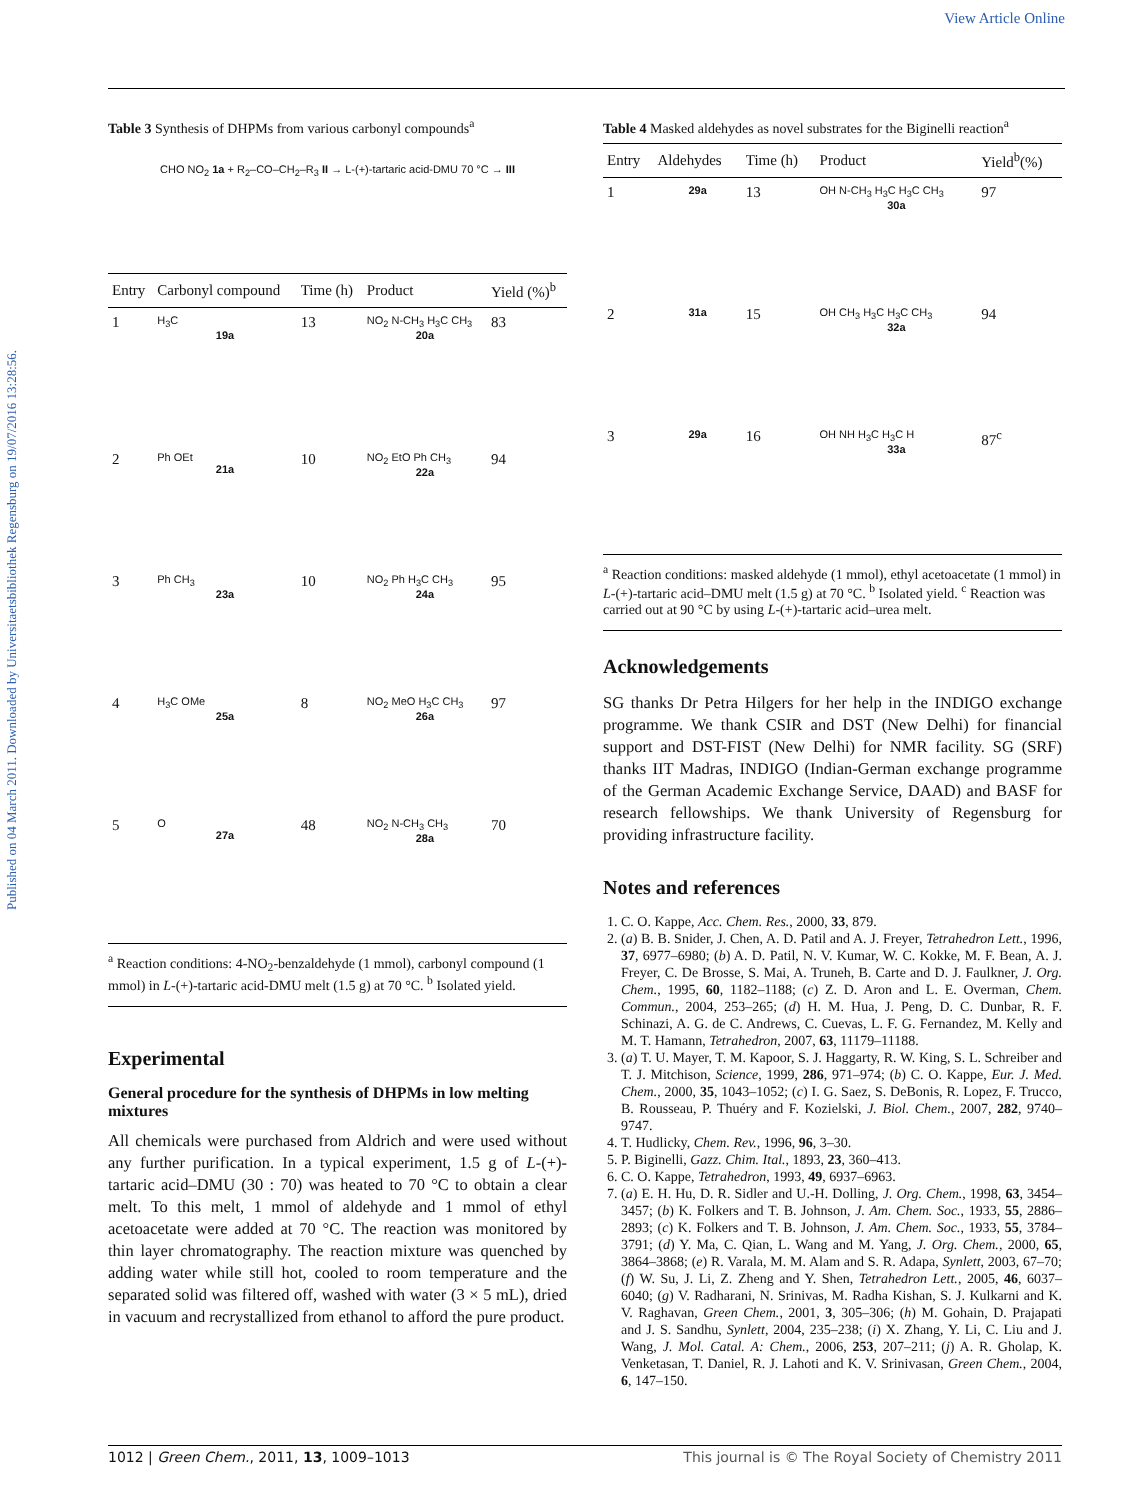View Article Online
Published on 04 March 2011. Downloaded by Universitaetsbibliothek Regensburg on 19/07/2016 13:28:56.
Table 3 Synthesis of DHPMs from various carbonyl compounds<sup>a</sup>
CHO NO<sub>2</sub> 1a + R<sub>2</sub>–CO–CH<sub>2</sub>–R<sub>3</sub> II → L-(+)-tartaric acid-DMU 70 °C → III
| Entry | Carbonyl compound | Time (h) | Product | Yield (%)<sup>b</sup> |
| --- | --- | --- | --- | --- |
| 1 | H<sub>3</sub>C 19a | 13 | NO<sub>2</sub> N-CH<sub>3</sub> H<sub>3</sub>C CH<sub>3</sub> 20a | 83 |
| 2 | Ph OEt 21a | 10 | NO<sub>2</sub> EtO Ph CH<sub>3</sub> 22a | 94 |
| 3 | Ph CH<sub>3</sub> 23a | 10 | NO<sub>2</sub> Ph H<sub>3</sub>C CH<sub>3</sub> 24a | 95 |
| 4 | H<sub>3</sub>C OMe 25a | 8 | NO<sub>2</sub> MeO H<sub>3</sub>C CH<sub>3</sub> 26a | 97 |
| 5 | O 27a | 48 | NO<sub>2</sub> N-CH<sub>3</sub> CH<sub>3</sub> 28a | 70 |
<sup>a</sup> Reaction conditions: 4-NO<sub>2</sub>-benzaldehyde (1 mmol), carbonyl compound (1 mmol) in L-(+)-tartaric acid-DMU melt (1.5 g) at 70 °C. <sup>b</sup> Isolated yield.
Experimental
General procedure for the synthesis of DHPMs in low melting mixtures
All chemicals were purchased from Aldrich and were used without any further purification. In a typical experiment, 1.5 g of L-(+)-tartaric acid–DMU (30 : 70) was heated to 70 °C to obtain a clear melt. To this melt, 1 mmol of aldehyde and 1 mmol of ethyl acetoacetate were added at 70 °C. The reaction was monitored by thin layer chromatography. The reaction mixture was quenched by adding water while still hot, cooled to room temperature and the separated solid was filtered off, washed with water (3 × 5 mL), dried in vacuum and recrystallized from ethanol to afford the pure product.
Table 4 Masked aldehydes as novel substrates for the Biginelli reaction<sup>a</sup>
| Entry | Aldehydes | Time (h) | Product | Yield<sup>b</sup>(%) |
| --- | --- | --- | --- | --- |
| 1 | 29a | 13 | OH N-CH<sub>3</sub> H<sub>3</sub>C H<sub>3</sub>C CH<sub>3</sub> 30a | 97 |
| 2 | 31a | 15 | OH CH<sub>3</sub> H<sub>3</sub>C H<sub>3</sub>C CH<sub>3</sub> 32a | 94 |
| 3 | 29a | 16 | OH NH H<sub>3</sub>C H<sub>3</sub>C H 33a | 87<sup>c</sup> |
<sup>a</sup> Reaction conditions: masked aldehyde (1 mmol), ethyl acetoacetate (1 mmol) in L-(+)-tartaric acid–DMU melt (1.5 g) at 70 °C. <sup>b</sup> Isolated yield. <sup>c</sup> Reaction was carried out at 90 °C by using L-(+)-tartaric acid–urea melt.
Acknowledgements
SG thanks Dr Petra Hilgers for her help in the INDIGO exchange programme. We thank CSIR and DST (New Delhi) for financial support and DST-FIST (New Delhi) for NMR facility. SG (SRF) thanks IIT Madras, INDIGO (Indian-German exchange programme of the German Academic Exchange Service, DAAD) and BASF for research fellowships. We thank University of Regensburg for providing infrastructure facility.
Notes and references
1. C. O. Kappe, Acc. Chem. Res., 2000, 33, 879.
2. (a) B. B. Snider, J. Chen, A. D. Patil and A. J. Freyer, Tetrahedron Lett., 1996, 37, 6977–6980; (b) A. D. Patil, N. V. Kumar, W. C. Kokke, M. F. Bean, A. J. Freyer, C. De Brosse, S. Mai, A. Truneh, B. Carte and D. J. Faulkner, J. Org. Chem., 1995, 60, 1182–1188; (c) Z. D. Aron and L. E. Overman, Chem. Commun., 2004, 253–265; (d) H. M. Hua, J. Peng, D. C. Dunbar, R. F. Schinazi, A. G. de C. Andrews, C. Cuevas, L. F. G. Fernandez, M. Kelly and M. T. Hamann, Tetrahedron, 2007, 63, 11179–11188.
3. (a) T. U. Mayer, T. M. Kapoor, S. J. Haggarty, R. W. King, S. L. Schreiber and T. J. Mitchison, Science, 1999, 286, 971–974; (b) C. O. Kappe, Eur. J. Med. Chem., 2000, 35, 1043–1052; (c) I. G. Saez, S. DeBonis, R. Lopez, F. Trucco, B. Rousseau, P. Thuéry and F. Kozielski, J. Biol. Chem., 2007, 282, 9740–9747.
4. T. Hudlicky, Chem. Rev., 1996, 96, 3–30.
5. P. Biginelli, Gazz. Chim. Ital., 1893, 23, 360–413.
6. C. O. Kappe, Tetrahedron, 1993, 49, 6937–6963.
7. (a) E. H. Hu, D. R. Sidler and U.-H. Dolling, J. Org. Chem., 1998, 63, 3454–3457; (b) K. Folkers and T. B. Johnson, J. Am. Chem. Soc., 1933, 55, 2886–2893; (c) K. Folkers and T. B. Johnson, J. Am. Chem. Soc., 1933, 55, 3784–3791; (d) Y. Ma, C. Qian, L. Wang and M. Yang, J. Org. Chem., 2000, 65, 3864–3868; (e) R. Varala, M. M. Alam and S. R. Adapa, Synlett, 2003, 67–70; (f) W. Su, J. Li, Z. Zheng and Y. Shen, Tetrahedron Lett., 2005, 46, 6037–6040; (g) V. Radharani, N. Srinivas, M. Radha Kishan, S. J. Kulkarni and K. V. Raghavan, Green Chem., 2001, 3, 305–306; (h) M. Gohain, D. Prajapati and J. S. Sandhu, Synlett, 2004, 235–238; (i) X. Zhang, Y. Li, C. Liu and J. Wang, J. Mol. Catal. A: Chem., 2006, 253, 207–211; (j) A. R. Gholap, K. Venketasan, T. Daniel, R. J. Lahoti and K. V. Srinivasan, Green Chem., 2004, 6, 147–150.
1012 | Green Chem., 2011, 13, 1009–1013 This journal is © The Royal Society of Chemistry 2011